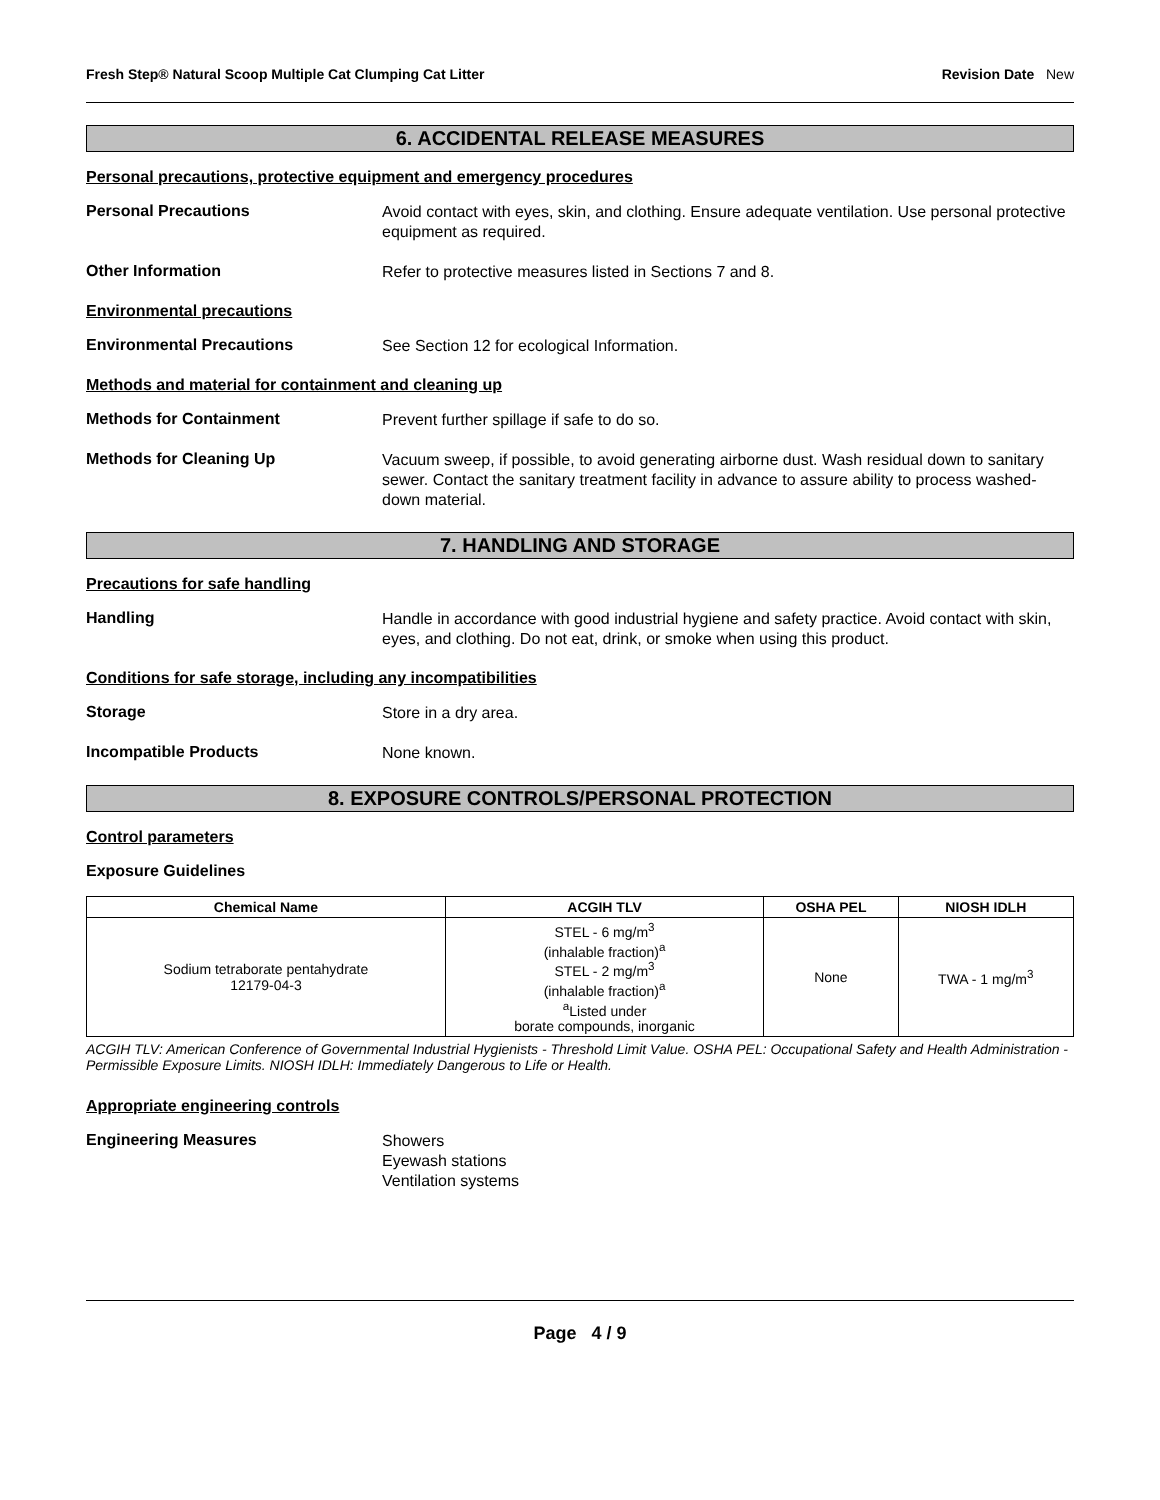Fresh Step® Natural Scoop Multiple Cat Clumping Cat Litter Revision Date New
6. ACCIDENTAL RELEASE MEASURES
Personal precautions, protective equipment and emergency procedures
Personal Precautions
Avoid contact with eyes, skin, and clothing. Ensure adequate ventilation. Use personal protective equipment as required.
Other Information
Refer to protective measures listed in Sections 7 and 8.
Environmental precautions
Environmental Precautions
See Section 12 for ecological Information.
Methods and material for containment and cleaning up
Methods for Containment
Prevent further spillage if safe to do so.
Methods for Cleaning Up
Vacuum sweep, if possible, to avoid generating airborne dust. Wash residual down to sanitary sewer. Contact the sanitary treatment facility in advance to assure ability to process washed-down material.
7. HANDLING AND STORAGE
Precautions for safe handling
Handling
Handle in accordance with good industrial hygiene and safety practice. Avoid contact with skin, eyes, and clothing. Do not eat, drink, or smoke when using this product.
Conditions for safe storage, including any incompatibilities
Storage
Store in a dry area.
Incompatible Products
None known.
8. EXPOSURE CONTROLS/PERSONAL PROTECTION
Control parameters
Exposure Guidelines
| Chemical Name | ACGIH TLV | OSHA PEL | NIOSH IDLH |
| --- | --- | --- | --- |
| Sodium tetraborate pentahydrate 12179-04-3 | STEL - 6 mg/m<sup>3</sup> (inhalable fraction)<sup>a</sup> STEL - 2 mg/m<sup>3</sup> (inhalable fraction)<sup>a</sup> <sup>a</sup> Listed under borate compounds, inorganic | None | TWA - 1 mg/m<sup>3</sup> |
ACGIH TLV: American Conference of Governmental Industrial Hygienists - Threshold Limit Value. OSHA PEL: Occupational Safety and Health Administration - Permissible Exposure Limits. NIOSH IDLH: Immediately Dangerous to Life or Health.
Appropriate engineering controls
Engineering Measures
Showers
Eyewash stations
Ventilation systems
Page 4 / 9